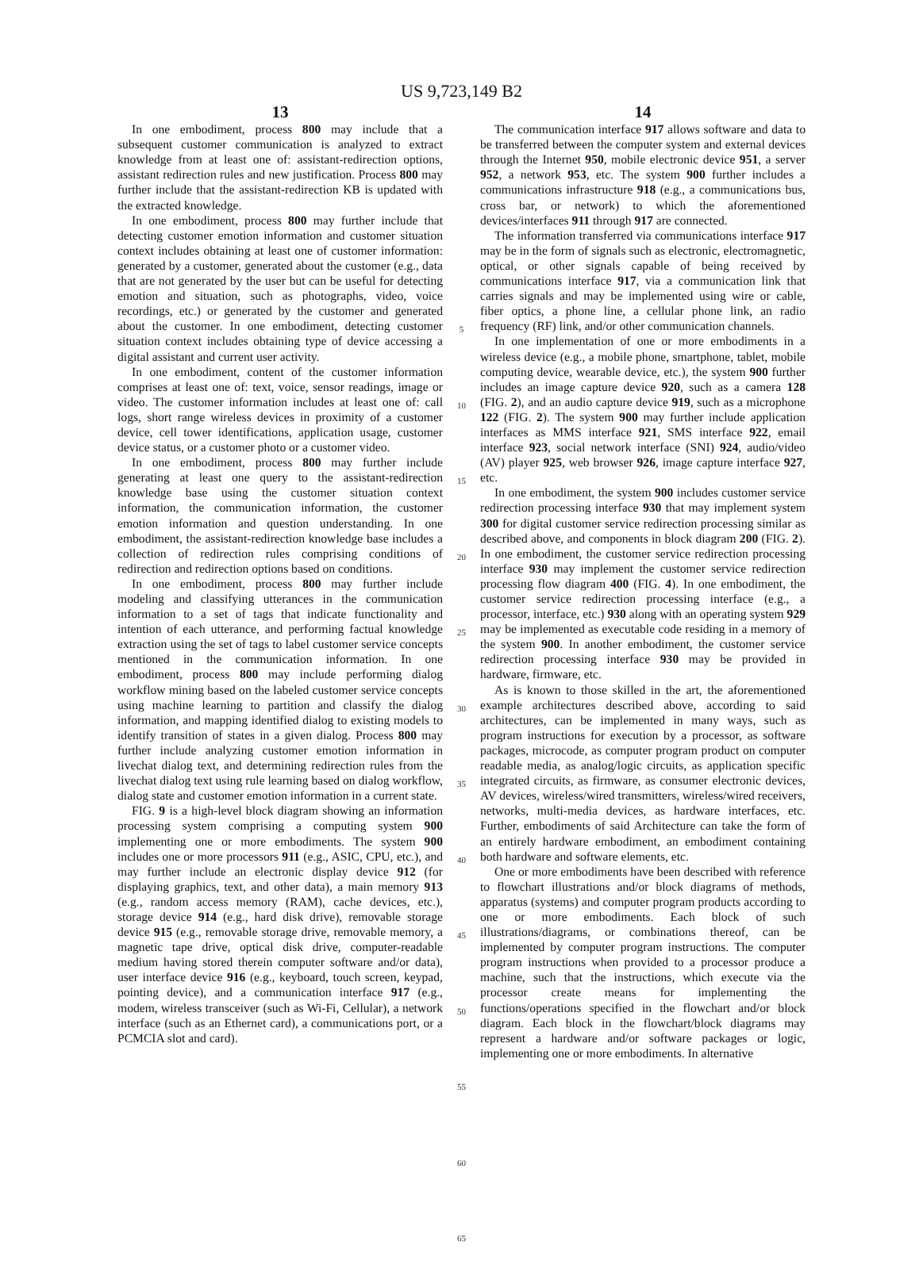US 9,723,149 B2
13
In one embodiment, process 800 may include that a subsequent customer communication is analyzed to extract knowledge from at least one of: assistant-redirection options, assistant redirection rules and new justification. Process 800 may further include that the assistant-redirection KB is updated with the extracted knowledge.
In one embodiment, process 800 may further include that detecting customer emotion information and customer situation context includes obtaining at least one of customer information: generated by a customer, generated about the customer (e.g., data that are not generated by the user but can be useful for detecting emotion and situation, such as photographs, video, voice recordings, etc.) or generated by the customer and generated about the customer. In one embodiment, detecting customer situation context includes obtaining type of device accessing a digital assistant and current user activity.
In one embodiment, content of the customer information comprises at least one of: text, voice, sensor readings, image or video. The customer information includes at least one of: call logs, short range wireless devices in proximity of a customer device, cell tower identifications, application usage, customer device status, or a customer photo or a customer video.
In one embodiment, process 800 may further include generating at least one query to the assistant-redirection knowledge base using the customer situation context information, the communication information, the customer emotion information and question understanding. In one embodiment, the assistant-redirection knowledge base includes a collection of redirection rules comprising conditions of redirection and redirection options based on conditions.
In one embodiment, process 800 may further include modeling and classifying utterances in the communication information to a set of tags that indicate functionality and intention of each utterance, and performing factual knowledge extraction using the set of tags to label customer service concepts mentioned in the communication information. In one embodiment, process 800 may include performing dialog workflow mining based on the labeled customer service concepts using machine learning to partition and classify the dialog information, and mapping identified dialog to existing models to identify transition of states in a given dialog. Process 800 may further include analyzing customer emotion information in livechat dialog text, and determining redirection rules from the livechat dialog text using rule learning based on dialog workflow, dialog state and customer emotion information in a current state.
FIG. 9 is a high-level block diagram showing an information processing system comprising a computing system 900 implementing one or more embodiments. The system 900 includes one or more processors 911 (e.g., ASIC, CPU, etc.), and may further include an electronic display device 912 (for displaying graphics, text, and other data), a main memory 913 (e.g., random access memory (RAM), cache devices, etc.), storage device 914 (e.g., hard disk drive), removable storage device 915 (e.g., removable storage drive, removable memory, a magnetic tape drive, optical disk drive, computer-readable medium having stored therein computer software and/or data), user interface device 916 (e.g., keyboard, touch screen, keypad, pointing device), and a communication interface 917 (e.g., modem, wireless transceiver (such as Wi-Fi, Cellular), a network interface (such as an Ethernet card), a communications port, or a PCMCIA slot and card).
5
10
15
20
25
30
35
40
45
50
55
60
65
14
The communication interface 917 allows software and data to be transferred between the computer system and external devices through the Internet 950, mobile electronic device 951, a server 952, a network 953, etc. The system 900 further includes a communications infrastructure 918 (e.g., a communications bus, cross bar, or network) to which the aforementioned devices/interfaces 911 through 917 are connected.
The information transferred via communications interface 917 may be in the form of signals such as electronic, electromagnetic, optical, or other signals capable of being received by communications interface 917, via a communication link that carries signals and may be implemented using wire or cable, fiber optics, a phone line, a cellular phone link, an radio frequency (RF) link, and/or other communication channels.
In one implementation of one or more embodiments in a wireless device (e.g., a mobile phone, smartphone, tablet, mobile computing device, wearable device, etc.), the system 900 further includes an image capture device 920, such as a camera 128 (FIG. 2), and an audio capture device 919, such as a microphone 122 (FIG. 2). The system 900 may further include application interfaces as MMS interface 921, SMS interface 922, email interface 923, social network interface (SNI) 924, audio/video (AV) player 925, web browser 926, image capture interface 927, etc.
In one embodiment, the system 900 includes customer service redirection processing interface 930 that may implement system 300 for digital customer service redirection processing similar as described above, and components in block diagram 200 (FIG. 2). In one embodiment, the customer service redirection processing interface 930 may implement the customer service redirection processing flow diagram 400 (FIG. 4). In one embodiment, the customer service redirection processing interface (e.g., a processor, interface, etc.) 930 along with an operating system 929 may be implemented as executable code residing in a memory of the system 900. In another embodiment, the customer service redirection processing interface 930 may be provided in hardware, firmware, etc.
As is known to those skilled in the art, the aforementioned example architectures described above, according to said architectures, can be implemented in many ways, such as program instructions for execution by a processor, as software packages, microcode, as computer program product on computer readable media, as analog/logic circuits, as application specific integrated circuits, as firmware, as consumer electronic devices, AV devices, wireless/wired transmitters, wireless/wired receivers, networks, multi-media devices, as hardware interfaces, etc. Further, embodiments of said Architecture can take the form of an entirely hardware embodiment, an embodiment containing both hardware and software elements, etc.
One or more embodiments have been described with reference to flowchart illustrations and/or block diagrams of methods, apparatus (systems) and computer program products according to one or more embodiments. Each block of such illustrations/diagrams, or combinations thereof, can be implemented by computer program instructions. The computer program instructions when provided to a processor produce a machine, such that the instructions, which execute via the processor create means for implementing the functions/operations specified in the flowchart and/or block diagram. Each block in the flowchart/block diagrams may represent a hardware and/or software packages or logic, implementing one or more embodiments. In alternative